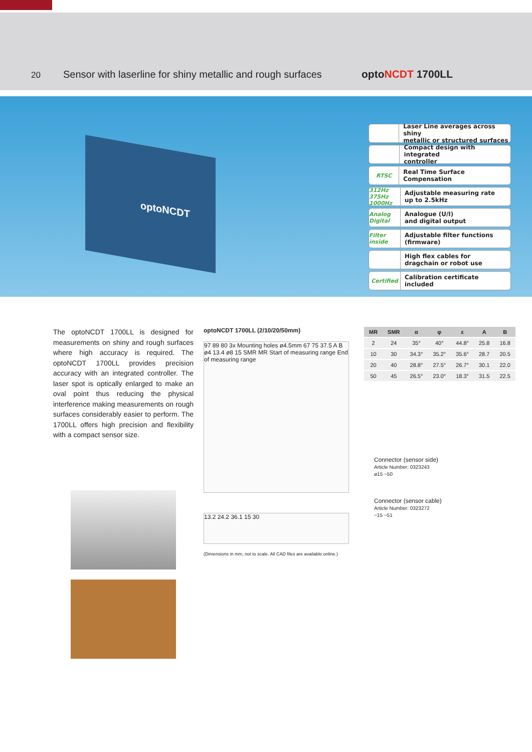20
Sensor with laserline for shiny metallic and rough surfaces
optoNCDT 1700LL
optoNCDT
Laser Line averages across shiny
metallic or structured surfaces
Compact design with integrated
controller
RTSC Real Time Surface Compensation
312Hz 375Hz 1000Hz Adjustable measuring rate
up to 2.5kHz
Analog Digital Analogue (U/I)
and digital output
Filter inside Adjustable filter functions
(firmware)
High flex cables for
dragchain or robot use
Certified Calibration certificate
included
The optoNCDT 1700LL is designed for measurements on shiny and rough surfaces where high accuracy is required. The optoNCDT 1700LL provides precision accuracy with an integrated controller. The laser spot is optically enlarged to make an oval point thus reducing the physical interference making measurements on rough surfaces considerably easier to perform. The 1700LL offers high precision and flexibility with a compact sensor size.
optoNCDT 1700LL (2/10/20/50mm)
97 89 80 3x Mounting holes ø4.5mm 67 75 37.5 A B ø4 13.4 ø8 15 SMR MR Start of measuring range End of measuring range
13.2 24.2 36.1 15 30
(Dimensions in mm, not to scale. All CAD files are available online.)
| MR | SMR | α | φ | ε | A | B |
| --- | --- | --- | --- | --- | --- | --- |
| 2 | 24 | 35° | 40° | 44.8° | 25.8 | 16.8 |
| 10 | 30 | 34.3° | 35.2° | 35.6° | 28.7 | 20.5 |
| 20 | 40 | 28.8° | 27.5° | 26.7° | 30.1 | 22.0 |
| 50 | 45 | 26.5° | 23.0° | 18.3° | 31.5 | 22.5 |
Connector (sensor side)
Article Number: 0323243
ø15 ~50
Connector (sensor cable)
Article Number: 0323272
~15 ~51